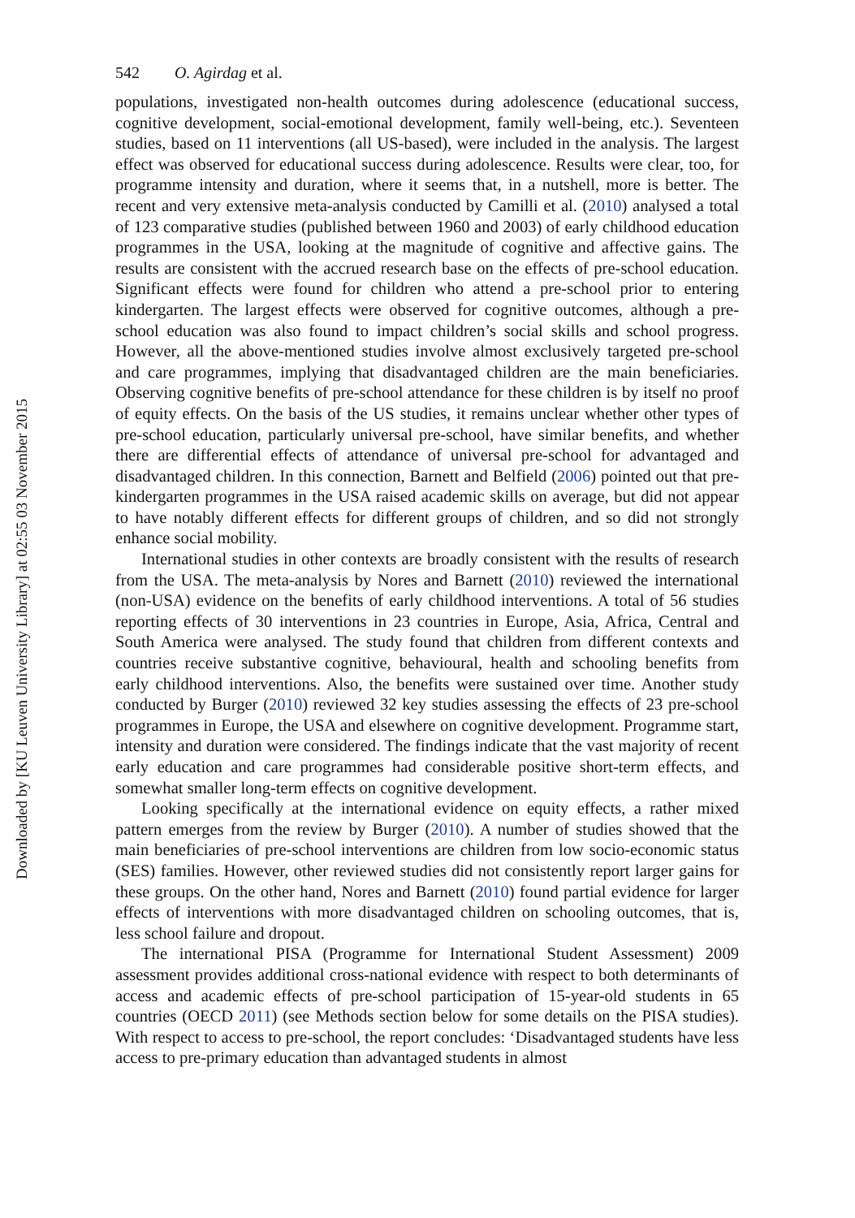Downloaded by [KU Leuven University Library] at 02:55 03 November 2015
542 O. Agirdag et al.
populations, investigated non-health outcomes during adolescence (educational success, cognitive development, social-emotional development, family well-being, etc.). Seventeen studies, based on 11 interventions (all US-based), were included in the analysis. The largest effect was observed for educational success during adolescence. Results were clear, too, for programme intensity and duration, where it seems that, in a nutshell, more is better. The recent and very extensive meta-analysis conducted by Camilli et al. (2010) analysed a total of 123 comparative studies (published between 1960 and 2003) of early childhood education programmes in the USA, looking at the magnitude of cognitive and affective gains. The results are consistent with the accrued research base on the effects of pre-school education. Significant effects were found for children who attend a pre-school prior to entering kindergarten. The largest effects were observed for cognitive outcomes, although a pre-school education was also found to impact children’s social skills and school progress. However, all the above-mentioned studies involve almost exclusively targeted pre-school and care programmes, implying that disadvantaged children are the main beneficiaries. Observing cognitive benefits of pre-school attendance for these children is by itself no proof of equity effects. On the basis of the US studies, it remains unclear whether other types of pre-school education, particularly universal pre-school, have similar benefits, and whether there are differential effects of attendance of universal pre-school for advantaged and disadvantaged children. In this connection, Barnett and Belfield (2006) pointed out that pre-kindergarten programmes in the USA raised academic skills on average, but did not appear to have notably different effects for different groups of children, and so did not strongly enhance social mobility.
International studies in other contexts are broadly consistent with the results of research from the USA. The meta-analysis by Nores and Barnett (2010) reviewed the international (non-USA) evidence on the benefits of early childhood interventions. A total of 56 studies reporting effects of 30 interventions in 23 countries in Europe, Asia, Africa, Central and South America were analysed. The study found that children from different contexts and countries receive substantive cognitive, behavioural, health and schooling benefits from early childhood interventions. Also, the benefits were sustained over time. Another study conducted by Burger (2010) reviewed 32 key studies assessing the effects of 23 pre-school programmes in Europe, the USA and elsewhere on cognitive development. Programme start, intensity and duration were considered. The findings indicate that the vast majority of recent early education and care programmes had considerable positive short-term effects, and somewhat smaller long-term effects on cognitive development.
Looking specifically at the international evidence on equity effects, a rather mixed pattern emerges from the review by Burger (2010). A number of studies showed that the main beneficiaries of pre-school interventions are children from low socio-economic status (SES) families. However, other reviewed studies did not consistently report larger gains for these groups. On the other hand, Nores and Barnett (2010) found partial evidence for larger effects of interventions with more disadvantaged children on schooling outcomes, that is, less school failure and dropout.
The international PISA (Programme for International Student Assessment) 2009 assessment provides additional cross-national evidence with respect to both determinants of access and academic effects of pre-school participation of 15-year-old students in 65 countries (OECD 2011) (see Methods section below for some details on the PISA studies). With respect to access to pre-school, the report concludes: ‘Disadvantaged students have less access to pre-primary education than advantaged students in almost